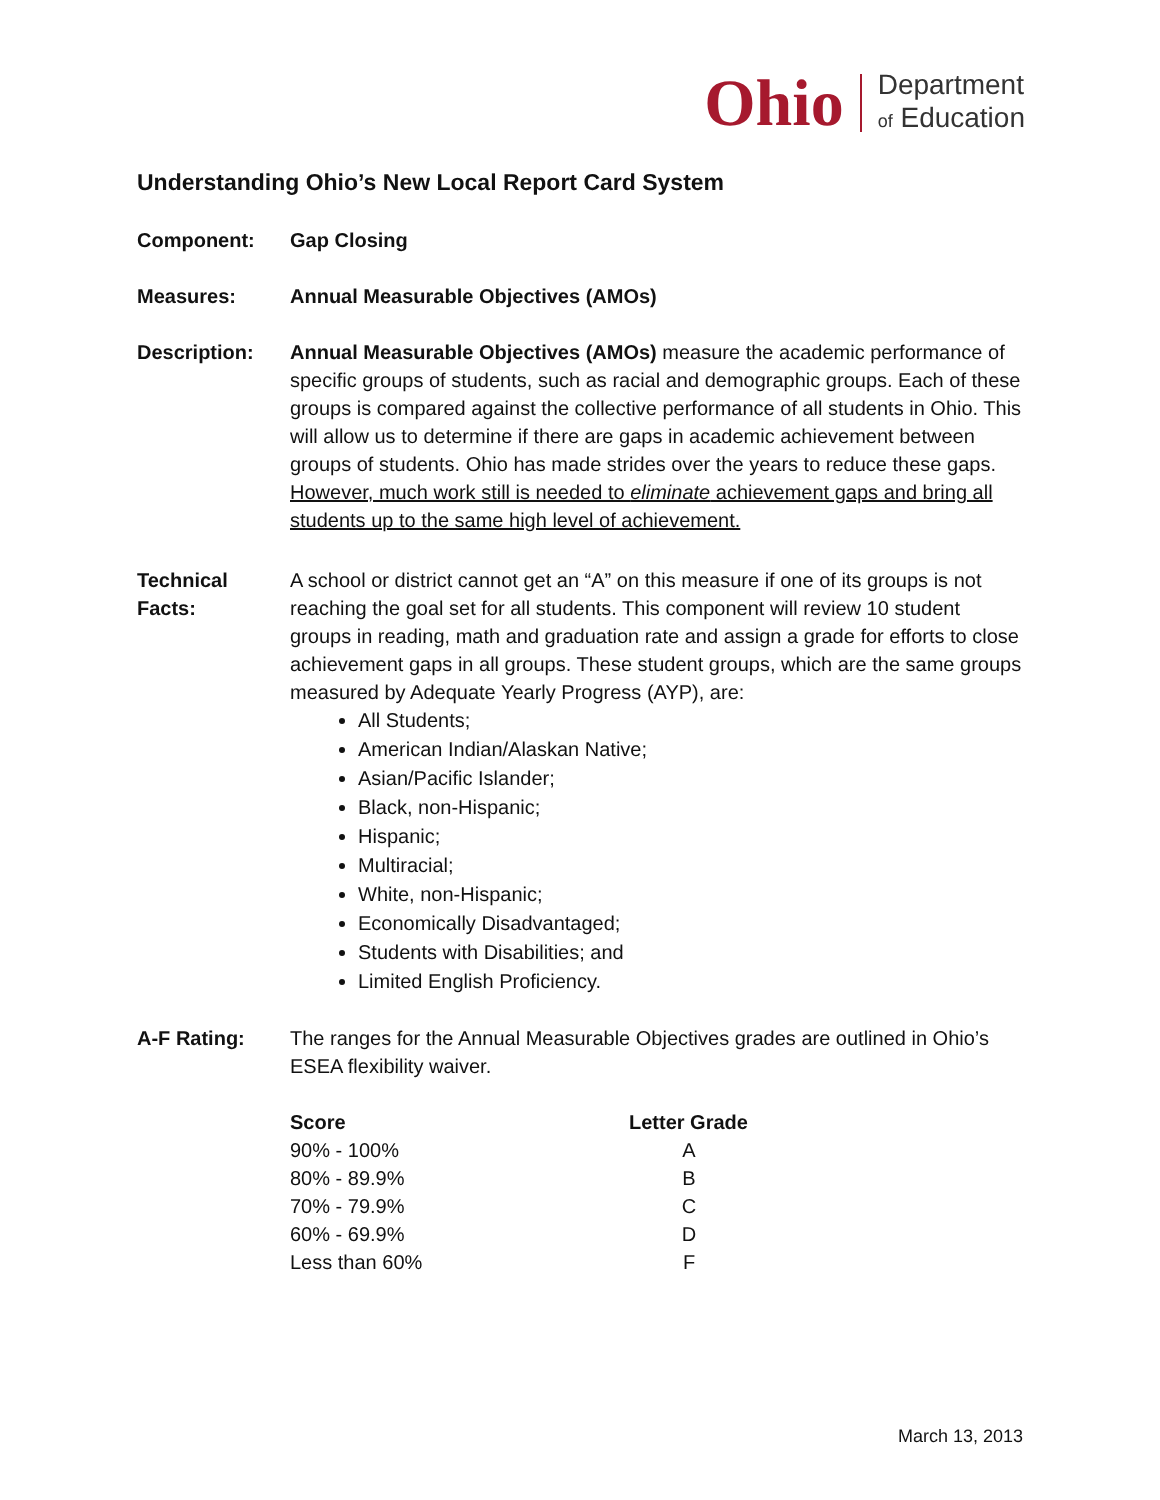Ohio
Department
of Education
Understanding Ohio’s New Local Report Card System
Component: Gap Closing
Measures: Annual Measurable Objectives (AMOs)
Description: Annual Measurable Objectives (AMOs) measure the academic performance of specific groups of students, such as racial and demographic groups. Each of these groups is compared against the collective performance of all students in Ohio. This will allow us to determine if there are gaps in academic achievement between groups of students. Ohio has made strides over the years to reduce these gaps. However, much work still is needed to eliminate achievement gaps and bring all students up to the same high level of achievement.
Technical Facts:
A school or district cannot get an “A” on this measure if one of its groups is not reaching the goal set for all students. This component will review 10 student groups in reading, math and graduation rate and assign a grade for efforts to close achievement gaps in all groups. These student groups, which are the same groups measured by Adequate Yearly Progress (AYP), are:
All Students;
American Indian/Alaskan Native;
Asian/Pacific Islander;
Black, non-Hispanic;
Hispanic;
Multiracial;
White, non-Hispanic;
Economically Disadvantaged;
Students with Disabilities; and
Limited English Proficiency.
A-F Rating: The ranges for the Annual Measurable Objectives grades are outlined in Ohio’s ESEA flexibility waiver.
| Score | Letter Grade |
| --- | --- |
| 90% - 100% | A |
| 80% - 89.9% | B |
| 70% - 79.9% | C |
| 60% - 69.9% | D |
| Less than 60% | F |
March 13, 2013